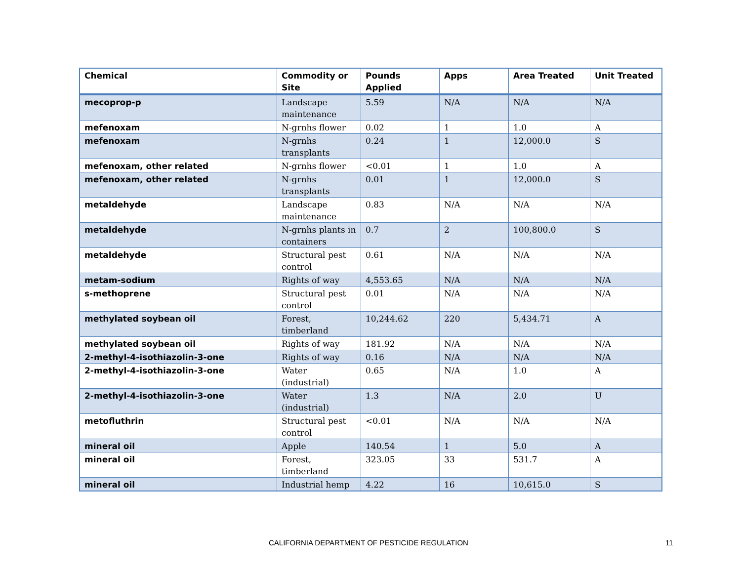| Chemical | Commodity or Site | Pounds Applied | Apps | Area Treated | Unit Treated |
| --- | --- | --- | --- | --- | --- |
| mecoprop-p | Landscape maintenance | 5.59 | N/A | N/A | N/A |
| mefenoxam | N-grnhs flower | 0.02 | 1 | 1.0 | A |
| mefenoxam | N-grnhs transplants | 0.24 | 1 | 12,000.0 | S |
| mefenoxam, other related | N-grnhs flower | <0.01 | 1 | 1.0 | A |
| mefenoxam, other related | N-grnhs transplants | 0.01 | 1 | 12,000.0 | S |
| metaldehyde | Landscape maintenance | 0.83 | N/A | N/A | N/A |
| metaldehyde | N-grnhs plants in containers | 0.7 | 2 | 100,800.0 | S |
| metaldehyde | Structural pest control | 0.61 | N/A | N/A | N/A |
| metam-sodium | Rights of way | 4,553.65 | N/A | N/A | N/A |
| s-methoprene | Structural pest control | 0.01 | N/A | N/A | N/A |
| methylated soybean oil | Forest, timberland | 10,244.62 | 220 | 5,434.71 | A |
| methylated soybean oil | Rights of way | 181.92 | N/A | N/A | N/A |
| 2-methyl-4-isothiazolin-3-one | Rights of way | 0.16 | N/A | N/A | N/A |
| 2-methyl-4-isothiazolin-3-one | Water (industrial) | 0.65 | N/A | 1.0 | A |
| 2-methyl-4-isothiazolin-3-one | Water (industrial) | 1.3 | N/A | 2.0 | U |
| metofluthrin | Structural pest control | <0.01 | N/A | N/A | N/A |
| mineral oil | Apple | 140.54 | 1 | 5.0 | A |
| mineral oil | Forest, timberland | 323.05 | 33 | 531.7 | A |
| mineral oil | Industrial hemp | 4.22 | 16 | 10,615.0 | S |
CALIFORNIA DEPARTMENT OF PESTICIDE REGULATION 11